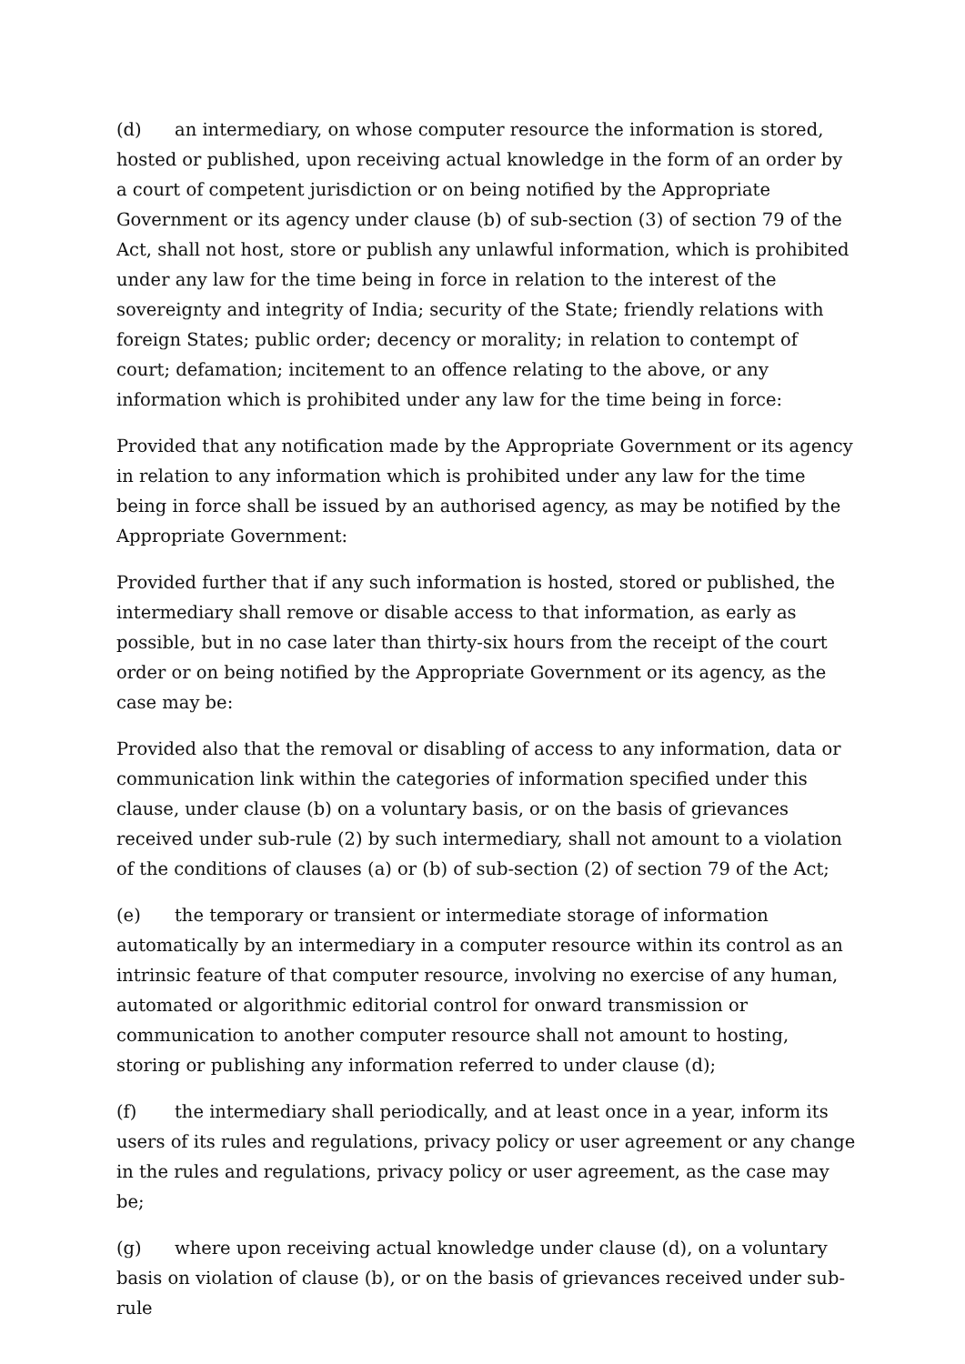(d) an intermediary, on whose computer resource the information is stored, hosted or published, upon receiving actual knowledge in the form of an order by a court of competent jurisdiction or on being notified by the Appropriate Government or its agency under clause (b) of sub-section (3) of section 79 of the Act, shall not host, store or publish any unlawful information, which is prohibited under any law for the time being in force in relation to the interest of the sovereignty and integrity of India; security of the State; friendly relations with foreign States; public order; decency or morality; in relation to contempt of court; defamation; incitement to an offence relating to the above, or any information which is prohibited under any law for the time being in force:
Provided that any notification made by the Appropriate Government or its agency in relation to any information which is prohibited under any law for the time being in force shall be issued by an authorised agency, as may be notified by the Appropriate Government:
Provided further that if any such information is hosted, stored or published, the intermediary shall remove or disable access to that information, as early as possible, but in no case later than thirty-six hours from the receipt of the court order or on being notified by the Appropriate Government or its agency, as the case may be:
Provided also that the removal or disabling of access to any information, data or communication link within the categories of information specified under this clause, under clause (b) on a voluntary basis, or on the basis of grievances received under sub-rule (2) by such intermediary, shall not amount to a violation of the conditions of clauses (a) or (b) of sub-section (2) of section 79 of the Act;
(e) the temporary or transient or intermediate storage of information automatically by an intermediary in a computer resource within its control as an intrinsic feature of that computer resource, involving no exercise of any human, automated or algorithmic editorial control for onward transmission or communication to another computer resource shall not amount to hosting, storing or publishing any information referred to under clause (d);
(f) the intermediary shall periodically, and at least once in a year, inform its users of its rules and regulations, privacy policy or user agreement or any change in the rules and regulations, privacy policy or user agreement, as the case may be;
(g) where upon receiving actual knowledge under clause (d), on a voluntary basis on violation of clause (b), or on the basis of grievances received under sub-rule